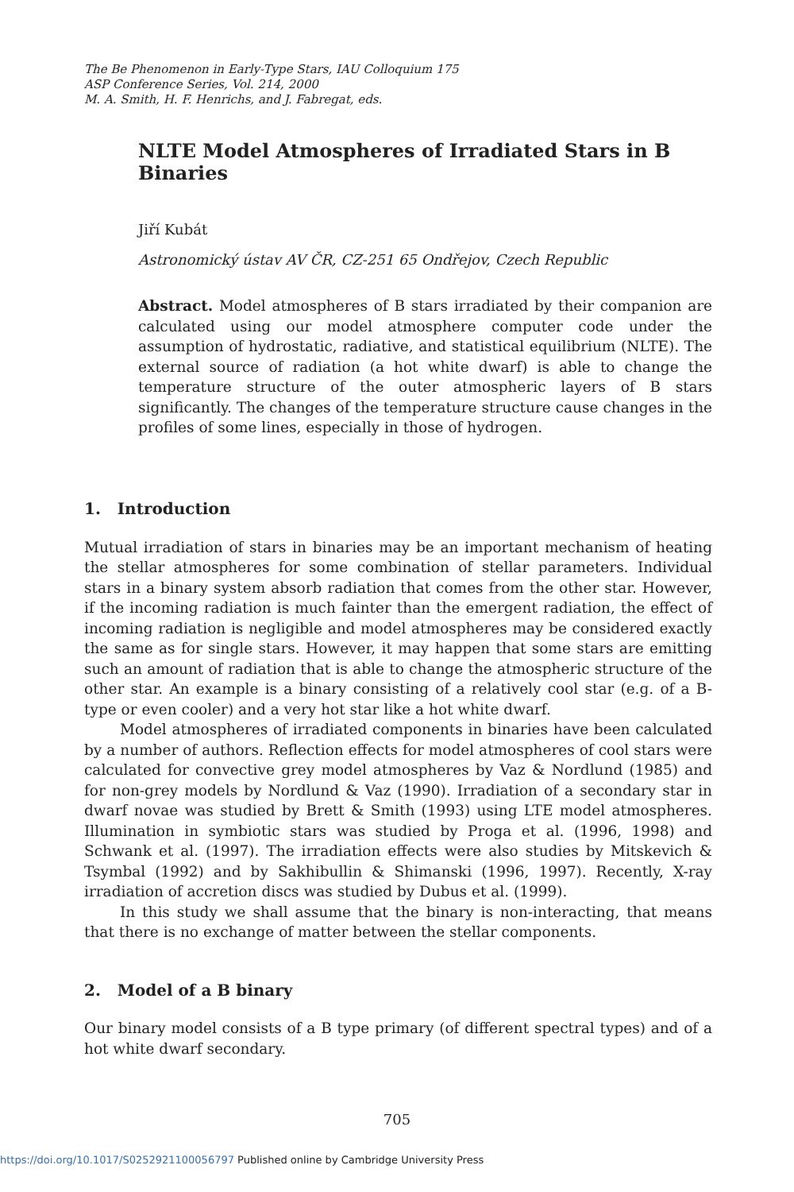The Be Phenomenon in Early-Type Stars, IAU Colloquium 175
ASP Conference Series, Vol. 214, 2000
M. A. Smith, H. F. Henrichs, and J. Fabregat, eds.
NLTE Model Atmospheres of Irradiated Stars in B Binaries
Jiří Kubát
Astronomický ústav AV ČR, CZ-251 65 Ondřejov, Czech Republic
Abstract. Model atmospheres of B stars irradiated by their companion are calculated using our model atmosphere computer code under the assumption of hydrostatic, radiative, and statistical equilibrium (NLTE). The external source of radiation (a hot white dwarf) is able to change the temperature structure of the outer atmospheric layers of B stars significantly. The changes of the temperature structure cause changes in the profiles of some lines, especially in those of hydrogen.
1. Introduction
Mutual irradiation of stars in binaries may be an important mechanism of heating the stellar atmospheres for some combination of stellar parameters. Individual stars in a binary system absorb radiation that comes from the other star. However, if the incoming radiation is much fainter than the emergent radiation, the effect of incoming radiation is negligible and model atmospheres may be considered exactly the same as for single stars. However, it may happen that some stars are emitting such an amount of radiation that is able to change the atmospheric structure of the other star. An example is a binary consisting of a relatively cool star (e.g. of a B-type or even cooler) and a very hot star like a hot white dwarf.
Model atmospheres of irradiated components in binaries have been calculated by a number of authors. Reflection effects for model atmospheres of cool stars were calculated for convective grey model atmospheres by Vaz & Nordlund (1985) and for non-grey models by Nordlund & Vaz (1990). Irradiation of a secondary star in dwarf novae was studied by Brett & Smith (1993) using LTE model atmospheres. Illumination in symbiotic stars was studied by Proga et al. (1996, 1998) and Schwank et al. (1997). The irradiation effects were also studies by Mitskevich & Tsymbal (1992) and by Sakhibullin & Shimanski (1996, 1997). Recently, X-ray irradiation of accretion discs was studied by Dubus et al. (1999).
In this study we shall assume that the binary is non-interacting, that means that there is no exchange of matter between the stellar components.
2. Model of a B binary
Our binary model consists of a B type primary (of different spectral types) and of a hot white dwarf secondary.
705
https://doi.org/10.1017/S0252921100056797 Published online by Cambridge University Press